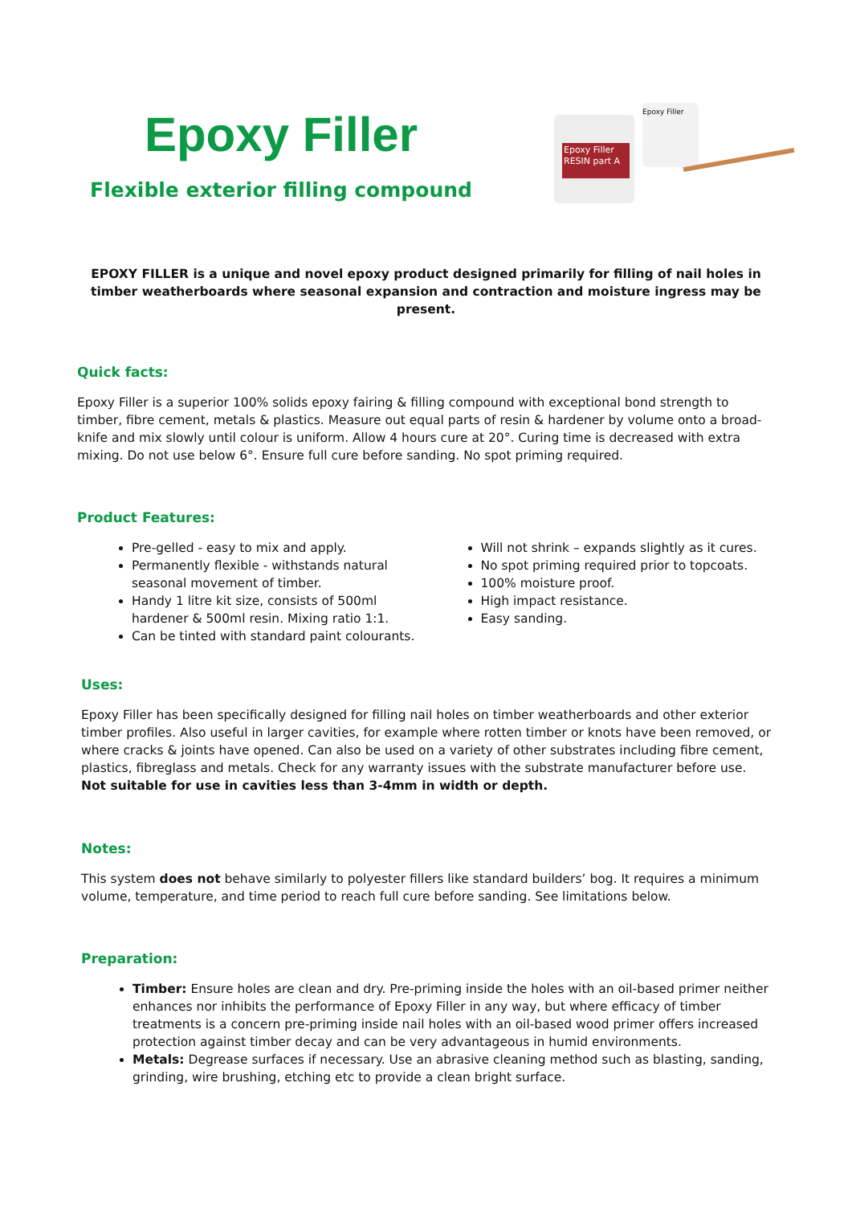Epoxy Filler
Flexible exterior filling compound
Epoxy Filler RESIN part A
Epoxy Filler
EPOXY FILLER is a unique and novel epoxy product designed primarily for filling of nail holes in timber weatherboards where seasonal expansion and contraction and moisture ingress may be present.
Quick facts:
Epoxy Filler is a superior 100% solids epoxy fairing & filling compound with exceptional bond strength to timber, fibre cement, metals & plastics. Measure out equal parts of resin & hardener by volume onto a broad-knife and mix slowly until colour is uniform. Allow 4 hours cure at 20°. Curing time is decreased with extra mixing. Do not use below 6°. Ensure full cure before sanding. No spot priming required.
Product Features:
Pre-gelled - easy to mix and apply.
Permanently flexible - withstands natural seasonal movement of timber.
Handy 1 litre kit size, consists of 500ml hardener & 500ml resin. Mixing ratio 1:1.
Can be tinted with standard paint colourants.
Will not shrink – expands slightly as it cures.
No spot priming required prior to topcoats.
100% moisture proof.
High impact resistance.
Easy sanding.
Uses:
Epoxy Filler has been specifically designed for filling nail holes on timber weatherboards and other exterior timber profiles. Also useful in larger cavities, for example where rotten timber or knots have been removed, or where cracks & joints have opened. Can also be used on a variety of other substrates including fibre cement, plastics, fibreglass and metals. Check for any warranty issues with the substrate manufacturer before use. Not suitable for use in cavities less than 3-4mm in width or depth.
Notes:
This system does not behave similarly to polyester fillers like standard builders’ bog. It requires a minimum volume, temperature, and time period to reach full cure before sanding. See limitations below.
Preparation:
Timber: Ensure holes are clean and dry. Pre-priming inside the holes with an oil-based primer neither enhances nor inhibits the performance of Epoxy Filler in any way, but where efficacy of timber treatments is a concern pre-priming inside nail holes with an oil-based wood primer offers increased protection against timber decay and can be very advantageous in humid environments.
Metals: Degrease surfaces if necessary. Use an abrasive cleaning method such as blasting, sanding, grinding, wire brushing, etching etc to provide a clean bright surface.